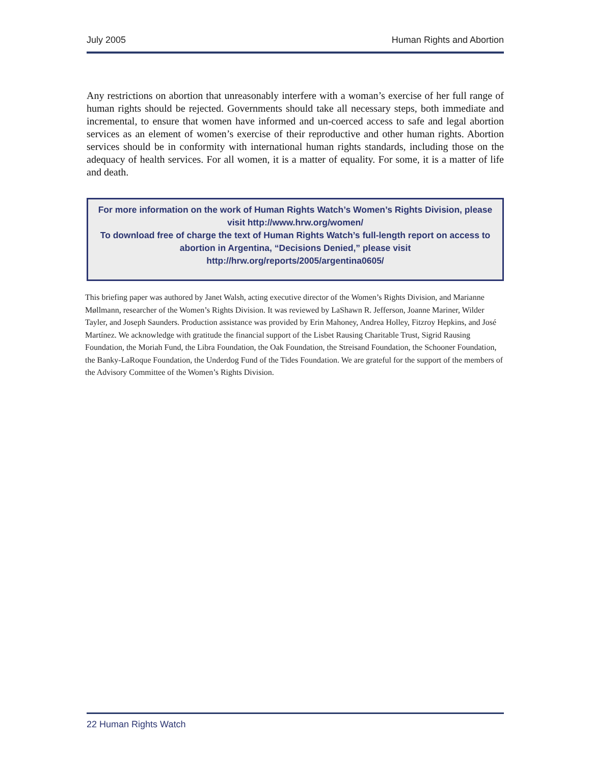July 2005 Human Rights and Abortion
Any restrictions on abortion that unreasonably interfere with a woman’s exercise of her full range of human rights should be rejected. Governments should take all necessary steps, both immediate and incremental, to ensure that women have informed and un-coerced access to safe and legal abortion services as an element of women’s exercise of their reproductive and other human rights. Abortion services should be in conformity with international human rights standards, including those on the adequacy of health services. For all women, it is a matter of equality. For some, it is a matter of life and death.
For more information on the work of Human Rights Watch’s Women’s Rights Division, please visit http://www.hrw.org/women/
To download free of charge the text of Human Rights Watch’s full-length report on access to abortion in Argentina, “Decisions Denied,” please visit http://hrw.org/reports/2005/argentina0605/
This briefing paper was authored by Janet Walsh, acting executive director of the Women’s Rights Division, and Marianne Møllmann, researcher of the Women’s Rights Division. It was reviewed by LaShawn R. Jefferson, Joanne Mariner, Wilder Tayler, and Joseph Saunders. Production assistance was provided by Erin Mahoney, Andrea Holley, Fitzroy Hepkins, and José Martínez. We acknowledge with gratitude the financial support of the Lisbet Rausing Charitable Trust, Sigrid Rausing Foundation, the Moriah Fund, the Libra Foundation, the Oak Foundation, the Streisand Foundation, the Schooner Foundation, the Banky-LaRoque Foundation, the Underdog Fund of the Tides Foundation. We are grateful for the support of the members of the Advisory Committee of the Women’s Rights Division.
22 Human Rights Watch